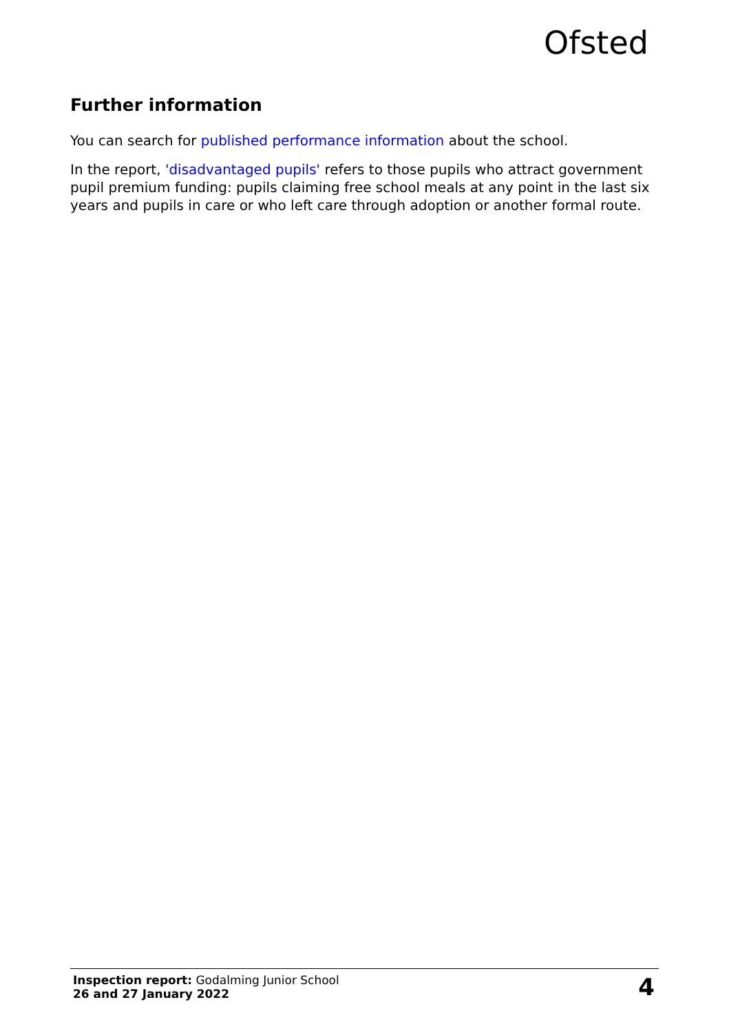Ofsted
Further information
You can search for published performance information about the school.
In the report, 'disadvantaged pupils' refers to those pupils who attract government pupil premium funding: pupils claiming free school meals at any point in the last six years and pupils in care or who left care through adoption or another formal route.
Inspection report: Godalming Junior School
26 and 27 January 2022
4